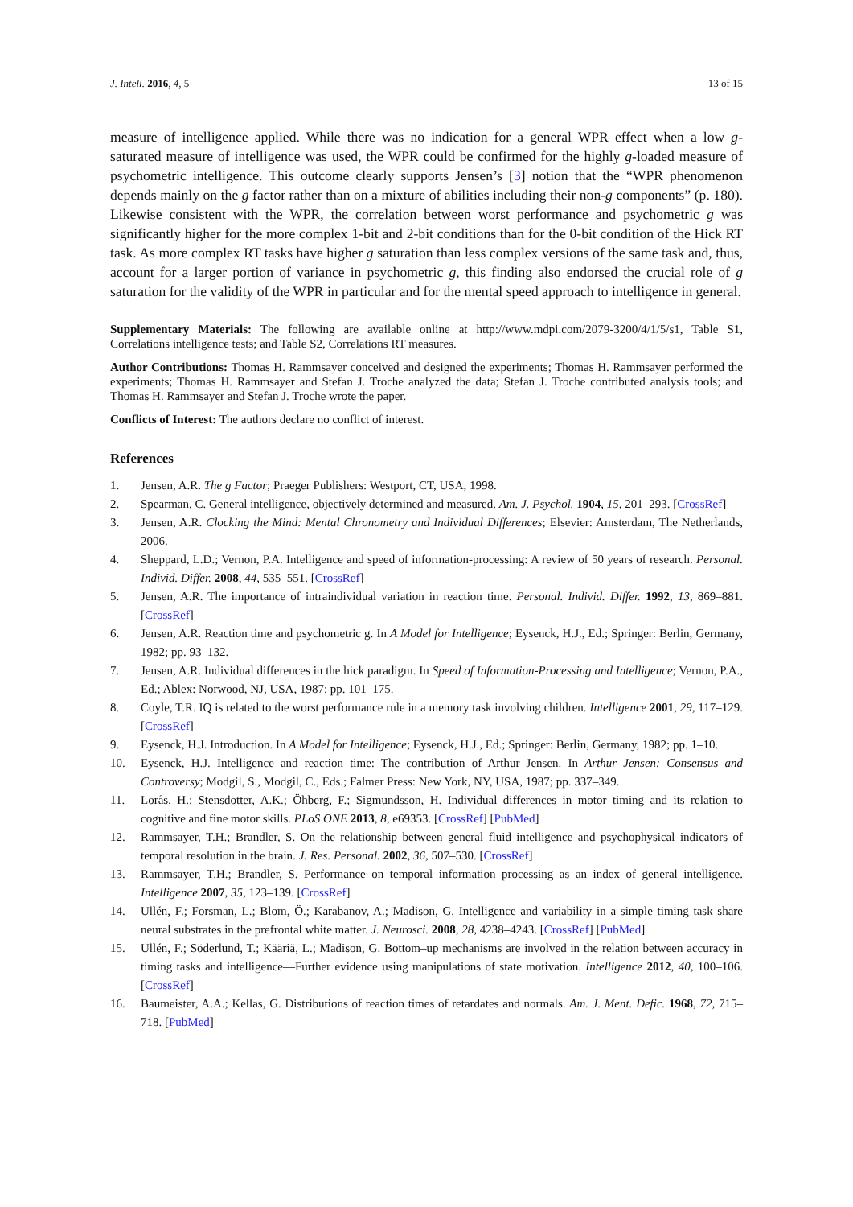J. Intell. 2016, 4, 5 13 of 15
measure of intelligence applied. While there was no indication for a general WPR effect when a low g-saturated measure of intelligence was used, the WPR could be confirmed for the highly g-loaded measure of psychometric intelligence. This outcome clearly supports Jensen’s [3] notion that the “WPR phenomenon depends mainly on the g factor rather than on a mixture of abilities including their non-g components” (p. 180). Likewise consistent with the WPR, the correlation between worst performance and psychometric g was significantly higher for the more complex 1-bit and 2-bit conditions than for the 0-bit condition of the Hick RT task. As more complex RT tasks have higher g saturation than less complex versions of the same task and, thus, account for a larger portion of variance in psychometric g, this finding also endorsed the crucial role of g saturation for the validity of the WPR in particular and for the mental speed approach to intelligence in general.
Supplementary Materials: The following are available online at http://www.mdpi.com/2079-3200/4/1/5/s1, Table S1, Correlations intelligence tests; and Table S2, Correlations RT measures.
Author Contributions: Thomas H. Rammsayer conceived and designed the experiments; Thomas H. Rammsayer performed the experiments; Thomas H. Rammsayer and Stefan J. Troche analyzed the data; Stefan J. Troche contributed analysis tools; and Thomas H. Rammsayer and Stefan J. Troche wrote the paper.
Conflicts of Interest: The authors declare no conflict of interest.
References
1. Jensen, A.R. The g Factor; Praeger Publishers: Westport, CT, USA, 1998.
2. Spearman, C. General intelligence, objectively determined and measured. Am. J. Psychol. 1904, 15, 201–293. [CrossRef]
3. Jensen, A.R. Clocking the Mind: Mental Chronometry and Individual Differences; Elsevier: Amsterdam, The Netherlands, 2006.
4. Sheppard, L.D.; Vernon, P.A. Intelligence and speed of information-processing: A review of 50 years of research. Personal. Individ. Differ. 2008, 44, 535–551. [CrossRef]
5. Jensen, A.R. The importance of intraindividual variation in reaction time. Personal. Individ. Differ. 1992, 13, 869–881. [CrossRef]
6. Jensen, A.R. Reaction time and psychometric g. In A Model for Intelligence; Eysenck, H.J., Ed.; Springer: Berlin, Germany, 1982; pp. 93–132.
7. Jensen, A.R. Individual differences in the hick paradigm. In Speed of Information-Processing and Intelligence; Vernon, P.A., Ed.; Ablex: Norwood, NJ, USA, 1987; pp. 101–175.
8. Coyle, T.R. IQ is related to the worst performance rule in a memory task involving children. Intelligence 2001, 29, 117–129. [CrossRef]
9. Eysenck, H.J. Introduction. In A Model for Intelligence; Eysenck, H.J., Ed.; Springer: Berlin, Germany, 1982; pp. 1–10.
10. Eysenck, H.J. Intelligence and reaction time: The contribution of Arthur Jensen. In Arthur Jensen: Consensus and Controversy; Modgil, S., Modgil, C., Eds.; Falmer Press: New York, NY, USA, 1987; pp. 337–349.
11. Lorås, H.; Stensdotter, A.K.; Öhberg, F.; Sigmundsson, H. Individual differences in motor timing and its relation to cognitive and fine motor skills. PLoS ONE 2013, 8, e69353. [CrossRef] [PubMed]
12. Rammsayer, T.H.; Brandler, S. On the relationship between general fluid intelligence and psychophysical indicators of temporal resolution in the brain. J. Res. Personal. 2002, 36, 507–530. [CrossRef]
13. Rammsayer, T.H.; Brandler, S. Performance on temporal information processing as an index of general intelligence. Intelligence 2007, 35, 123–139. [CrossRef]
14. Ullén, F.; Forsman, L.; Blom, Ö.; Karabanov, A.; Madison, G. Intelligence and variability in a simple timing task share neural substrates in the prefrontal white matter. J. Neurosci. 2008, 28, 4238–4243. [CrossRef] [PubMed]
15. Ullén, F.; Söderlund, T.; Kääriä, L.; Madison, G. Bottom–up mechanisms are involved in the relation between accuracy in timing tasks and intelligence—Further evidence using manipulations of state motivation. Intelligence 2012, 40, 100–106. [CrossRef]
16. Baumeister, A.A.; Kellas, G. Distributions of reaction times of retardates and normals. Am. J. Ment. Defic. 1968, 72, 715–718. [PubMed]